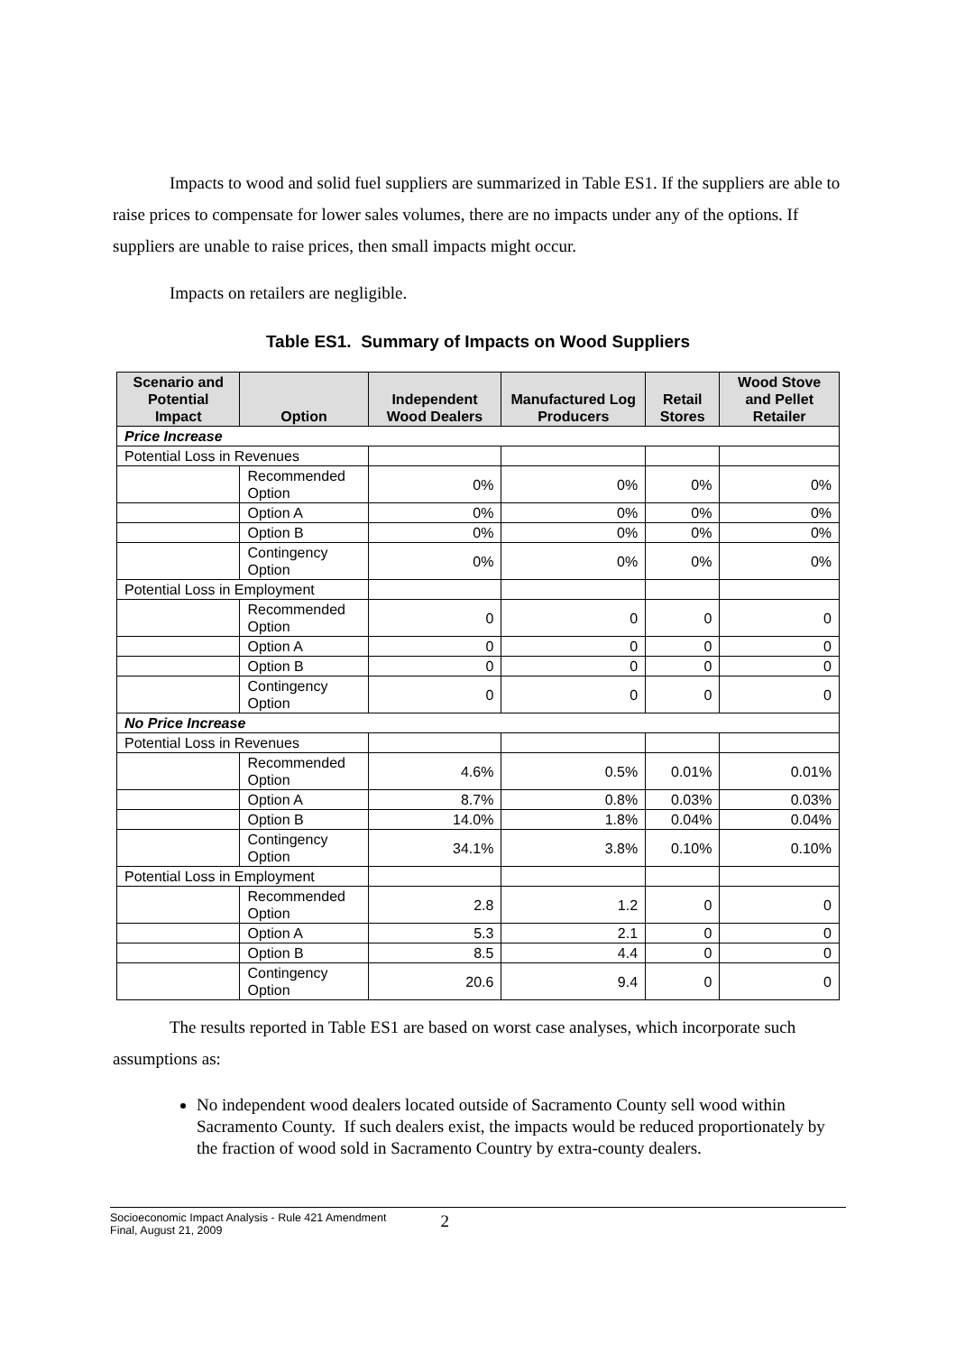Impacts to wood and solid fuel suppliers are summarized in Table ES1. If the suppliers are able to raise prices to compensate for lower sales volumes, there are no impacts under any of the options. If suppliers are unable to raise prices, then small impacts might occur.
Impacts on retailers are negligible.
Table ES1. Summary of Impacts on Wood Suppliers
| Scenario and Potential Impact | Option | Independent Wood Dealers | Manufactured Log Producers | Retail Stores | Wood Stove and Pellet Retailer |
| --- | --- | --- | --- | --- | --- |
| Price Increase | | | | | |
| Potential Loss in Revenues | | | | | |
| | Recommended Option | 0% | 0% | 0% | 0% |
| | Option A | 0% | 0% | 0% | 0% |
| | Option B | 0% | 0% | 0% | 0% |
| | Contingency Option | 0% | 0% | 0% | 0% |
| Potential Loss in Employment | | | | | |
| | Recommended Option | 0 | 0 | 0 | 0 |
| | Option A | 0 | 0 | 0 | 0 |
| | Option B | 0 | 0 | 0 | 0 |
| | Contingency Option | 0 | 0 | 0 | 0 |
| No Price Increase | | | | | |
| Potential Loss in Revenues | | | | | |
| | Recommended Option | 4.6% | 0.5% | 0.01% | 0.01% |
| | Option A | 8.7% | 0.8% | 0.03% | 0.03% |
| | Option B | 14.0% | 1.8% | 0.04% | 0.04% |
| | Contingency Option | 34.1% | 3.8% | 0.10% | 0.10% |
| Potential Loss in Employment | | | | | |
| | Recommended Option | 2.8 | 1.2 | 0 | 0 |
| | Option A | 5.3 | 2.1 | 0 | 0 |
| | Option B | 8.5 | 4.4 | 0 | 0 |
| | Contingency Option | 20.6 | 9.4 | 0 | 0 |
The results reported in Table ES1 are based on worst case analyses, which incorporate such assumptions as:
No independent wood dealers located outside of Sacramento County sell wood within Sacramento County. If such dealers exist, the impacts would be reduced proportionately by the fraction of wood sold in Sacramento Country by extra-county dealers.
Socioeconomic Impact Analysis - Rule 421 Amendment
Final, August 21, 2009
2